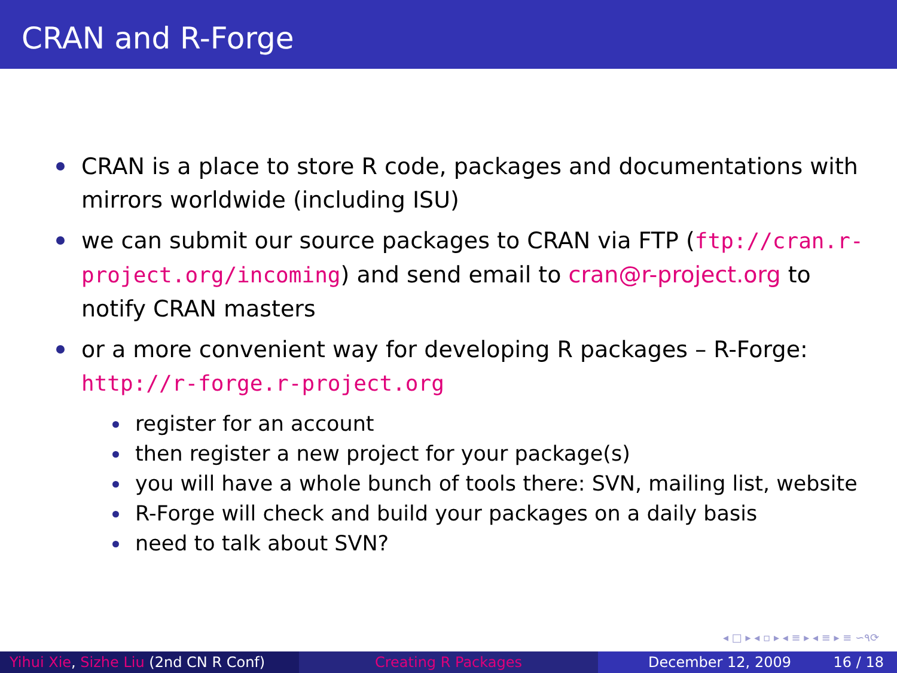CRAN and R-Forge
CRAN is a place to store R code, packages and documentations with mirrors worldwide (including ISU)
we can submit our source packages to CRAN via FTP (ftp://cran.r-project.org/incoming) and send email to cran@r-project.org to notify CRAN masters
or a more convenient way for developing R packages – R-Forge: http://r-forge.r-project.org
register for an account
then register a new project for your package(s)
you will have a whole bunch of tools there: SVN, mailing list, website
R-Forge will check and build your packages on a daily basis
need to talk about SVN?
◂ □ ▸ ◂ ▫ ▸ ◂ ≡ ▸ ◂ ≡ ▸ ≡ ∽۹⟳
Yihui Xie, Sizhe Liu (2nd CN R Conf)
Creating R Packages December 12, 2009 16 / 18